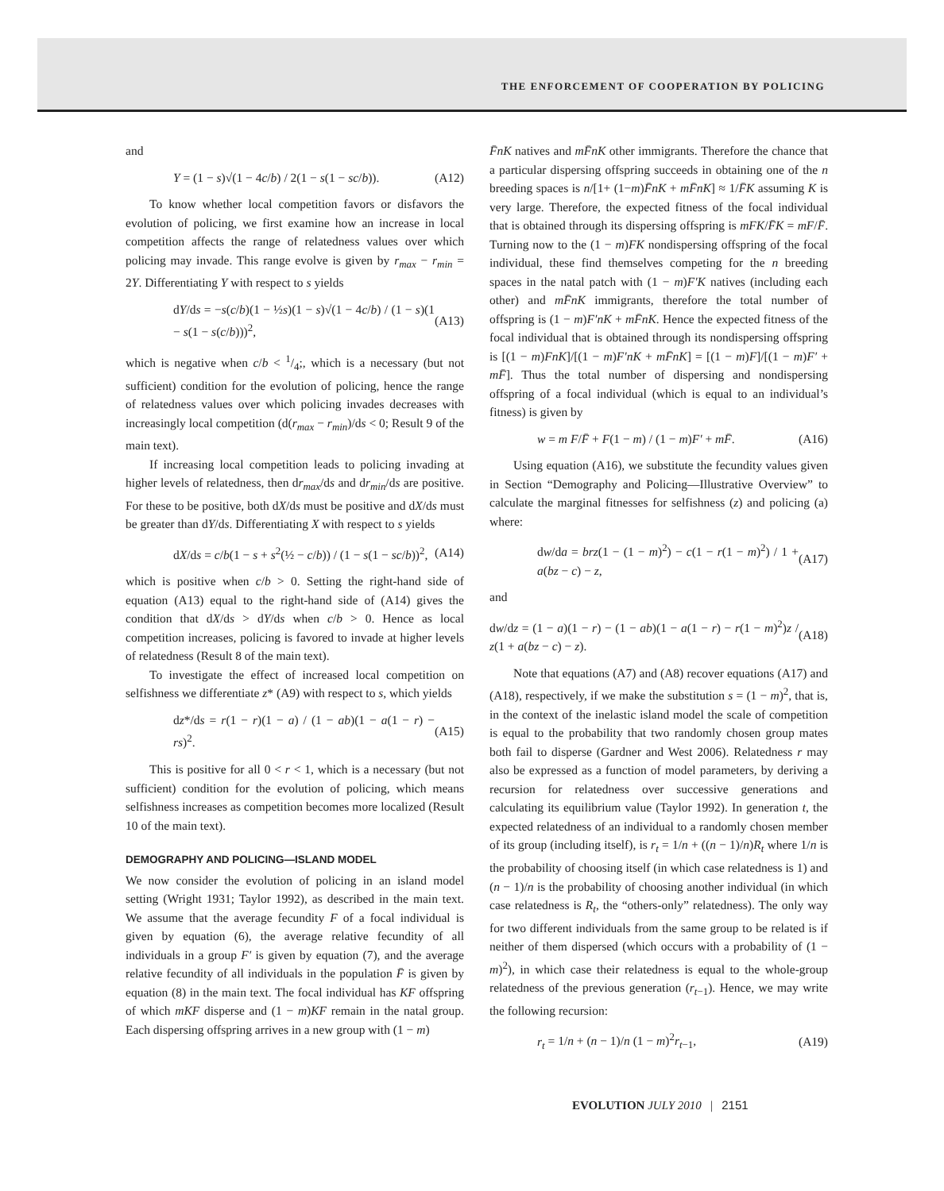THE ENFORCEMENT OF COOPERATION BY POLICING
and
Y = (1 − s)√(1 − 4c/b) / 2(1 − s(1 − sc/b)). (A12)
To know whether local competition favors or disfavors the evolution of policing, we first examine how an increase in local competition affects the range of relatedness values over which policing may invade. This range evolve is given by r<sub>max</sub> − r<sub>min</sub> = 2Y. Differentiating Y with respect to s yields
dY/ds = −s(c/b)(1 − ½s)(1 − s)√(1 − 4c/b) / (1 − s)(1 − s(1 − s(c/b)))<sup>2</sup>, (A13)
which is negative when c/b < 1/4;, which is a necessary (but not sufficient) condition for the evolution of policing, hence the range of relatedness values over which policing invades decreases with increasingly local competition (d(r<sub>max</sub> − r<sub>min</sub>)/ds < 0; Result 9 of the main text).
If increasing local competition leads to policing invading at higher levels of relatedness, then dr<sub>max</sub>/ds and dr<sub>min</sub>/ds are positive. For these to be positive, both dX/ds must be positive and dX/ds must be greater than dY/ds. Differentiating X with respect to s yields
dX/ds = c/b(1 − s + s<sup>2</sup>(½ − c/b)) / (1 − s(1 − sc/b))<sup>2</sup>, (A14)
which is positive when c/b > 0. Setting the right-hand side of equation (A13) equal to the right-hand side of (A14) gives the condition that dX/ds > dY/ds when c/b > 0. Hence as local competition increases, policing is favored to invade at higher levels of relatedness (Result 8 of the main text).
To investigate the effect of increased local competition on selfishness we differentiate z* (A9) with respect to s, which yields
dz*/ds = r(1 − r)(1 − a) / (1 − ab)(1 − a(1 − r) − rs)<sup>2</sup>. (A15)
This is positive for all 0 < r < 1, which is a necessary (but not sufficient) condition for the evolution of policing, which means selfishness increases as competition becomes more localized (Result 10 of the main text).
DEMOGRAPHY AND POLICING—ISLAND MODEL
We now consider the evolution of policing in an island model setting (Wright 1931; Taylor 1992), as described in the main text. We assume that the average fecundity F of a focal individual is given by equation (6), the average relative fecundity of all individuals in a group F′ is given by equation (7), and the average relative fecundity of all individuals in the population F̄ is given by equation (8) in the main text. The focal individual has KF offspring of which mKF disperse and (1 − m)KF remain in the natal group. Each dispersing offspring arrives in a new group with (1 − m)
F̄nK natives and mF̄nK other immigrants. Therefore the chance that a particular dispersing offspring succeeds in obtaining one of the n breeding spaces is n/[1+ (1−m)F̄nK + mF̄nK] ≈ 1/F̄K assuming K is very large. Therefore, the expected fitness of the focal individual that is obtained through its dispersing offspring is mFK/F̄K = mF/F̄. Turning now to the (1 − m)FK nondispersing offspring of the focal individual, these find themselves competing for the n breeding spaces in the natal patch with (1 − m)F′K natives (including each other) and mF̄nK immigrants, therefore the total number of offspring is (1 − m)F′nK + mF̄nK. Hence the expected fitness of the focal individual that is obtained through its nondispersing offspring is [(1 − m)FnK]/[(1 − m)F′nK + mF̄nK] = [(1 − m)F]/[(1 − m)F′ + mF̄]. Thus the total number of dispersing and nondispersing offspring of a focal individual (which is equal to an individual’s fitness) is given by
w = m F/F̄ + F(1 − m) / (1 − m)F′ + mF̄. (A16)
Using equation (A16), we substitute the fecundity values given in Section “Demography and Policing—Illustrative Overview” to calculate the marginal fitnesses for selfishness (z) and policing (a) where:
dw/da = brz(1 − (1 − m)<sup>2</sup>) − c(1 − r(1 − m)<sup>2</sup>) / 1 + a(bz − c) − z, (A17)
and
dw/dz = (1 − a)(1 − r) − (1 − ab)(1 − a(1 − r) − r(1 − m)<sup>2</sup>)z / z(1 + a(bz − c) − z). (A18)
Note that equations (A7) and (A8) recover equations (A17) and (A18), respectively, if we make the substitution s = (1 − m)<sup>2</sup>, that is, in the context of the inelastic island model the scale of competition is equal to the probability that two randomly chosen group mates both fail to disperse (Gardner and West 2006). Relatedness r may also be expressed as a function of model parameters, by deriving a recursion for relatedness over successive generations and calculating its equilibrium value (Taylor 1992). In generation t, the expected relatedness of an individual to a randomly chosen member of its group (including itself), is r<sub>t</sub> = 1/n + ((n − 1)/n)R<sub>t</sub> where 1/n is the probability of choosing itself (in which case relatedness is 1) and (n − 1)/n is the probability of choosing another individual (in which case relatedness is R<sub>t</sub>, the “others-only” relatedness). The only way for two different individuals from the same group to be related is if neither of them dispersed (which occurs with a probability of (1 − m)<sup>2</sup>), in which case their relatedness is equal to the whole-group relatedness of the previous generation (r<sub>t−1</sub>). Hence, we may write the following recursion:
r<sub>t</sub> = 1/n + (n − 1)/n (1 − m)<sup>2</sup>r<sub>t−1</sub>, (A19)
EVOLUTION JULY 2010 | 2151